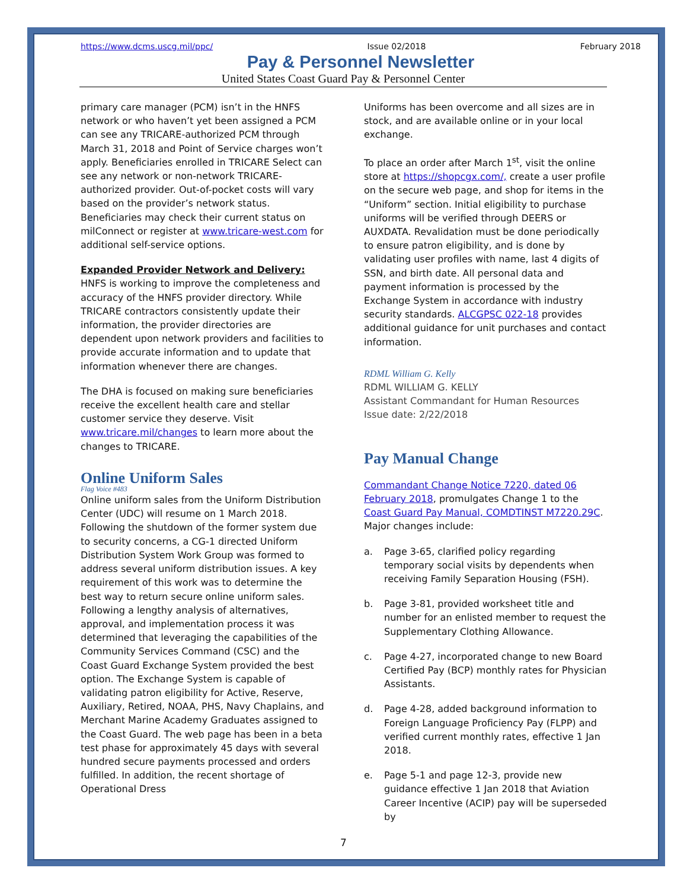https://www.dcms.uscg.mil/ppc/ Issue 02/2018 February 2018
Pay & Personnel Newsletter
United States Coast Guard Pay & Personnel Center
primary care manager (PCM) isn’t in the HNFS network or who haven’t yet been assigned a PCM can see any TRICARE-authorized PCM through March 31, 2018 and Point of Service charges won’t apply. Beneficiaries enrolled in TRICARE Select can see any network or non-network TRICARE-authorized provider. Out-of-pocket costs will vary based on the provider’s network status. Beneficiaries may check their current status on milConnect or register at www.tricare-west.com for additional self-service options.
Expanded Provider Network and Delivery: HNFS is working to improve the completeness and accuracy of the HNFS provider directory. While TRICARE contractors consistently update their information, the provider directories are dependent upon network providers and facilities to provide accurate information and to update that information whenever there are changes.
The DHA is focused on making sure beneficiaries receive the excellent health care and stellar customer service they deserve. Visit www.tricare.mil/changes to learn more about the changes to TRICARE.
Online Uniform Sales
Flag Voice #483
Online uniform sales from the Uniform Distribution Center (UDC) will resume on 1 March 2018. Following the shutdown of the former system due to security concerns, a CG-1 directed Uniform Distribution System Work Group was formed to address several uniform distribution issues. A key requirement of this work was to determine the best way to return secure online uniform sales. Following a lengthy analysis of alternatives, approval, and implementation process it was determined that leveraging the capabilities of the Community Services Command (CSC) and the Coast Guard Exchange System provided the best option. The Exchange System is capable of validating patron eligibility for Active, Reserve, Auxiliary, Retired, NOAA, PHS, Navy Chaplains, and Merchant Marine Academy Graduates assigned to the Coast Guard. The web page has been in a beta test phase for approximately 45 days with several hundred secure payments processed and orders fulfilled. In addition, the recent shortage of Operational Dress
Uniforms has been overcome and all sizes are in stock, and are available online or in your local exchange.
To place an order after March 1<sup>st</sup>, visit the online store at https://shopcgx.com/, create a user profile on the secure web page, and shop for items in the “Uniform” section. Initial eligibility to purchase uniforms will be verified through DEERS or AUXDATA. Revalidation must be done periodically to ensure patron eligibility, and is done by validating user profiles with name, last 4 digits of SSN, and birth date. All personal data and payment information is processed by the Exchange System in accordance with industry security standards. ALCGPSC 022-18 provides additional guidance for unit purchases and contact information.
RDML William G. Kelly
RDML WILLIAM G. KELLY
Assistant Commandant for Human Resources
Issue date: 2/22/2018
Pay Manual Change
Commandant Change Notice 7220, dated 06 February 2018, promulgates Change 1 to the Coast Guard Pay Manual, COMDTINST M7220.29C. Major changes include:
a. Page 3-65, clarified policy regarding temporary social visits by dependents when receiving Family Separation Housing (FSH).
b. Page 3-81, provided worksheet title and number for an enlisted member to request the Supplementary Clothing Allowance.
c. Page 4-27, incorporated change to new Board Certified Pay (BCP) monthly rates for Physician Assistants.
d. Page 4-28, added background information to Foreign Language Proficiency Pay (FLPP) and verified current monthly rates, effective 1 Jan 2018.
e. Page 5-1 and page 12-3, provide new guidance effective 1 Jan 2018 that Aviation Career Incentive (ACIP) pay will be superseded by
7